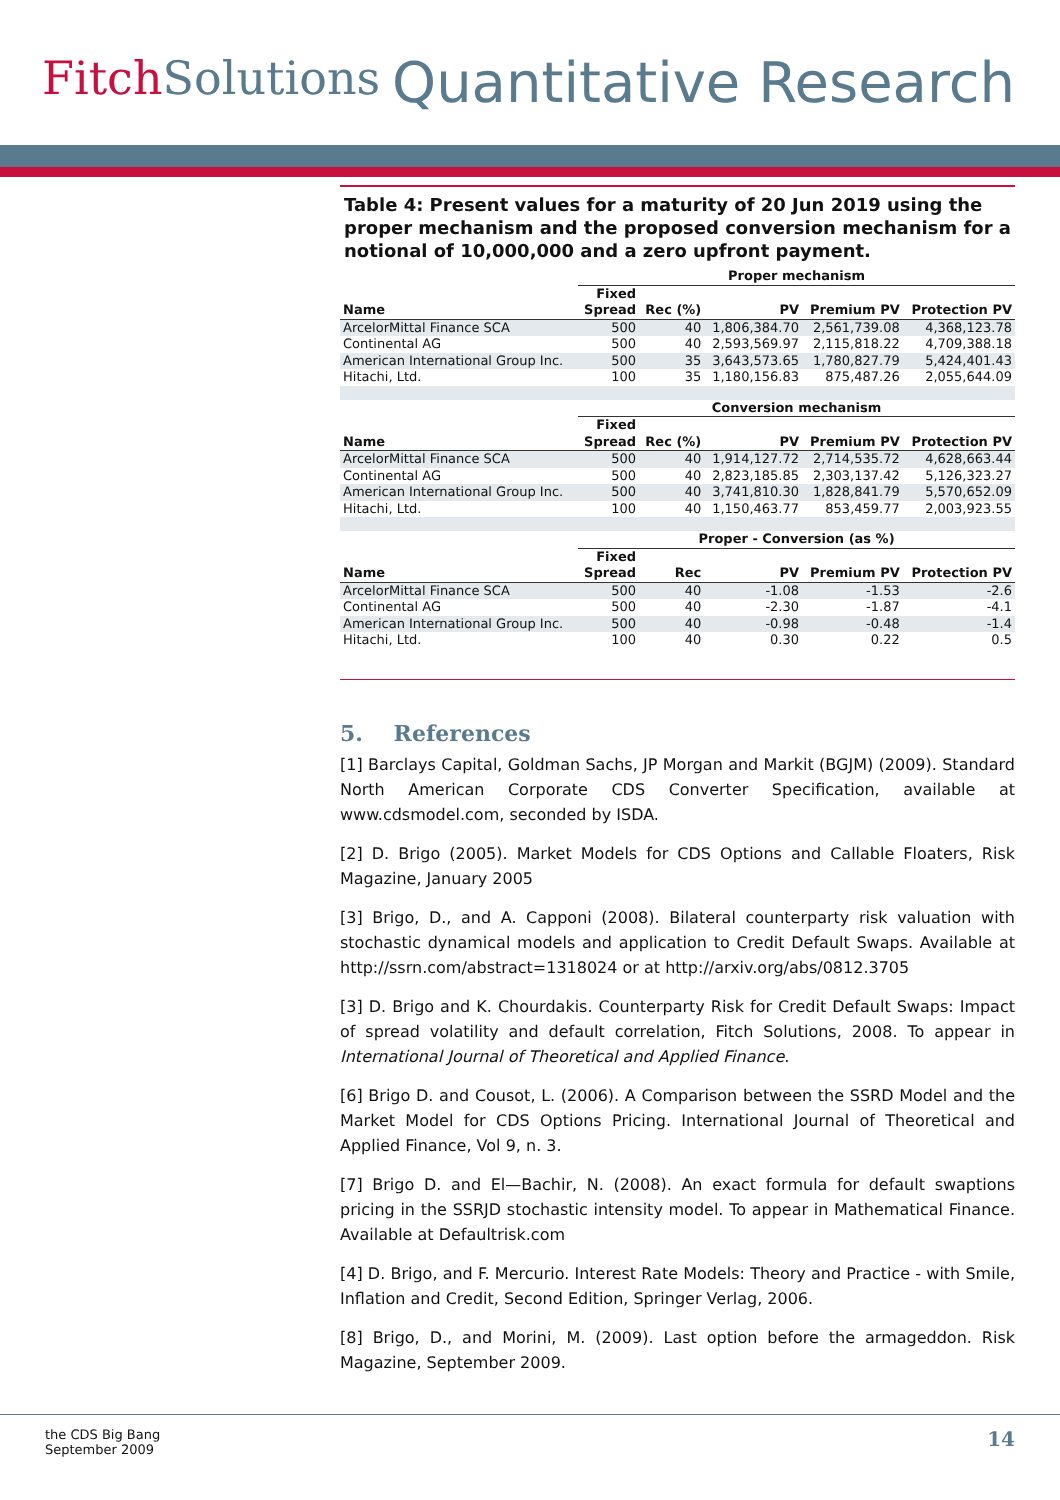Fitch Solutions
Quantitative Research
Table 4: Present values for a maturity of 20 Jun 2019 using the proper mechanism and the proposed conversion mechanism for a notional of 10,000,000 and a zero upfront payment.
| | Proper mechanism | | | | |
| --- | --- | --- | --- | --- | --- |
| Name | Fixed Spread | Rec (%) | PV | Premium PV | Protection PV |
| ArcelorMittal Finance SCA | 500 | 40 | 1,806,384.70 | 2,561,739.08 | 4,368,123.78 |
| Continental AG | 500 | 40 | 2,593,569.97 | 2,115,818.22 | 4,709,388.18 |
| American International Group Inc. | 500 | 35 | 3,643,573.65 | 1,780,827.79 | 5,424,401.43 |
| Hitachi, Ltd. | 100 | 35 | 1,180,156.83 | 875,487.26 | 2,055,644.09 |
| | Conversion mechanism | | | | |
| Name | Fixed Spread | Rec (%) | PV | Premium PV | Protection PV |
| ArcelorMittal Finance SCA | 500 | 40 | 1,914,127.72 | 2,714,535.72 | 4,628,663.44 |
| Continental AG | 500 | 40 | 2,823,185.85 | 2,303,137.42 | 5,126,323.27 |
| American International Group Inc. | 500 | 40 | 3,741,810.30 | 1,828,841.79 | 5,570,652.09 |
| Hitachi, Ltd. | 100 | 40 | 1,150,463.77 | 853,459.77 | 2,003,923.55 |
| | Proper - Conversion (as %) | | | | |
| Name | Fixed Spread | Rec | PV | Premium PV | Protection PV |
| ArcelorMittal Finance SCA | 500 | 40 | -1.08 | -1.53 | -2.6 |
| Continental AG | 500 | 40 | -2.30 | -1.87 | -4.1 |
| American International Group Inc. | 500 | 40 | -0.98 | -0.48 | -1.4 |
| Hitachi, Ltd. | 100 | 40 | 0.30 | 0.22 | 0.5 |
5. References
[1] Barclays Capital, Goldman Sachs, JP Morgan and Markit (BGJM) (2009). Standard North American Corporate CDS Converter Specification, available at www.cdsmodel.com, seconded by ISDA.
[2] D. Brigo (2005). Market Models for CDS Options and Callable Floaters, Risk Magazine, January 2005
[3] Brigo, D., and A. Capponi (2008). Bilateral counterparty risk valuation with stochastic dynamical models and application to Credit Default Swaps. Available at http://ssrn.com/abstract=1318024 or at http://arxiv.org/abs/0812.3705
[3] D. Brigo and K. Chourdakis. Counterparty Risk for Credit Default Swaps: Impact of spread volatility and default correlation, Fitch Solutions, 2008. To appear in International Journal of Theoretical and Applied Finance.
[6] Brigo D. and Cousot, L. (2006). A Comparison between the SSRD Model and the Market Model for CDS Options Pricing. International Journal of Theoretical and Applied Finance, Vol 9, n. 3.
[7] Brigo D. and El—Bachir, N. (2008). An exact formula for default swaptions pricing in the SSRJD stochastic intensity model. To appear in Mathematical Finance. Available at Defaultrisk.com
[4] D. Brigo, and F. Mercurio. Interest Rate Models: Theory and Practice - with Smile, Inflation and Credit, Second Edition, Springer Verlag, 2006.
[8] Brigo, D., and Morini, M. (2009). Last option before the armageddon. Risk Magazine, September 2009.
the CDS Big Bang
September 2009
14